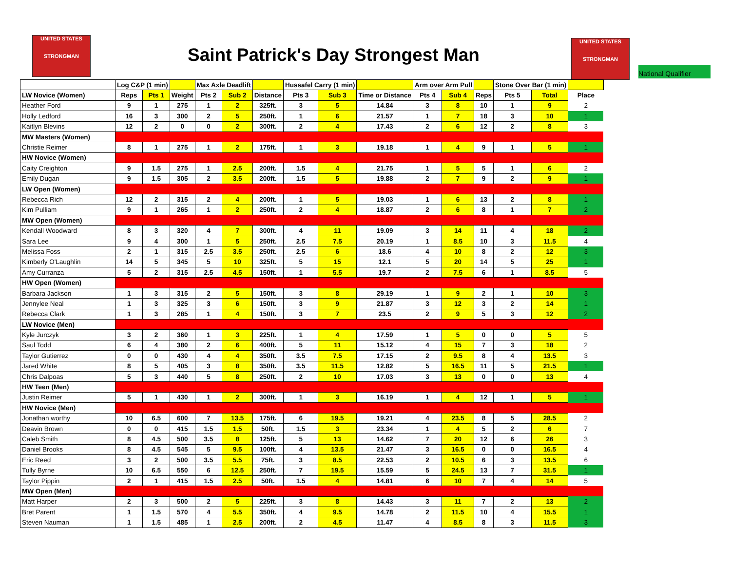UNITED STATES
STRONGMAN
Saint Patrick's Day Strongest Man
UNITED STATES
STRONGMAN
National Qualifier
| | Log C&P (1 min) | | | Max Axle Deadlift | | | Hussafel Carry (1 min) | | | Arm over Arm Pull | | | Stone Over Bar (1 min) | | | |
| LW Novice (Women) | Reps | Pts 1 | Weight | Pts 2 | Sub 2 | Distance | Pts 3 | Sub 3 | Time or Distance | Pts 4 | Sub 4 | Reps | Pts 5 | Total | Place | |
| Heather Ford | 9 | 1 | 275 | 1 | 2 | 325ft. | 3 | 5 | 14.84 | 3 | 8 | 10 | 1 | 9 | 2 | |
| Holly Ledford | 16 | 3 | 300 | 2 | 5 | 250ft. | 1 | 6 | 21.57 | 1 | 7 | 18 | 3 | 10 | 1 | |
| Kaitlyn Blevins | 12 | 2 | 0 | 0 | 2 | 300ft. | 2 | 4 | 17.43 | 2 | 6 | 12 | 2 | 8 | 3 | |
| MW Masters (Women) | | | | | | | | | | | | | | | | |
| Christie Reimer | 8 | 1 | 275 | 1 | 2 | 175ft. | 1 | 3 | 19.18 | 1 | 4 | 9 | 1 | 5 | 1 | |
| HW Novice (Women) | | | | | | | | | | | | | | | | |
| Caity Creighton | 9 | 1.5 | 275 | 1 | 2.5 | 200ft. | 1.5 | 4 | 21.75 | 1 | 5 | 5 | 1 | 6 | 2 | |
| Emily Dugan | 9 | 1.5 | 305 | 2 | 3.5 | 200ft. | 1.5 | 5 | 19.88 | 2 | 7 | 9 | 2 | 9 | 1 | |
| LW Open (Women) | | | | | | | | | | | | | | | | |
| Rebecca Rich | 12 | 2 | 315 | 2 | 4 | 200ft. | 1 | 5 | 19.03 | 1 | 6 | 13 | 2 | 8 | 1 | |
| Kim Pulliam | 9 | 1 | 265 | 1 | 2 | 250ft. | 2 | 4 | 18.87 | 2 | 6 | 8 | 1 | 7 | 2 | |
| MW Open (Women) | | | | | | | | | | | | | | | | |
| Kendall Woodward | 8 | 3 | 320 | 4 | 7 | 300ft. | 4 | 11 | 19.09 | 3 | 14 | 11 | 4 | 18 | 2 | |
| Sara Lee | 9 | 4 | 300 | 1 | 5 | 250ft. | 2.5 | 7.5 | 20.19 | 1 | 8.5 | 10 | 3 | 11.5 | 4 | |
| Melissa Foss | 2 | 1 | 315 | 2.5 | 3.5 | 250ft. | 2.5 | 6 | 18.6 | 4 | 10 | 8 | 2 | 12 | 3 | |
| Kimberly O'Laughlin | 14 | 5 | 345 | 5 | 10 | 325ft. | 5 | 15 | 12.1 | 5 | 20 | 14 | 5 | 25 | 1 | |
| Amy Curranza | 5 | 2 | 315 | 2.5 | 4.5 | 150ft. | 1 | 5.5 | 19.7 | 2 | 7.5 | 6 | 1 | 8.5 | 5 | |
| HW Open (Women) | | | | | | | | | | | | | | | | |
| Barbara Jackson | 1 | 3 | 315 | 2 | 5 | 150ft. | 3 | 8 | 29.19 | 1 | 9 | 2 | 1 | 10 | 3 | |
| Jennylee Neal | 1 | 3 | 325 | 3 | 6 | 150ft. | 3 | 9 | 21.87 | 3 | 12 | 3 | 2 | 14 | 1 | |
| Rebecca Clark | 1 | 3 | 285 | 1 | 4 | 150ft. | 3 | 7 | 23.5 | 2 | 9 | 5 | 3 | 12 | 2 | |
| LW Novice (Men) | | | | | | | | | | | | | | | | |
| Kyle Jurczyk | 3 | 2 | 360 | 1 | 3 | 225ft. | 1 | 4 | 17.59 | 1 | 5 | 0 | 0 | 5 | 5 | |
| Saul Todd | 6 | 4 | 380 | 2 | 6 | 400ft. | 5 | 11 | 15.12 | 4 | 15 | 7 | 3 | 18 | 2 | |
| Taylor Gutierrez | 0 | 0 | 430 | 4 | 4 | 350ft. | 3.5 | 7.5 | 17.15 | 2 | 9.5 | 8 | 4 | 13.5 | 3 | |
| Jared White | 8 | 5 | 405 | 3 | 8 | 350ft. | 3.5 | 11.5 | 12.82 | 5 | 16.5 | 11 | 5 | 21.5 | 1 | |
| Chris Dalpoas | 5 | 3 | 440 | 5 | 8 | 250ft. | 2 | 10 | 17.03 | 3 | 13 | 0 | 0 | 13 | 4 | |
| HW Teen (Men) | | | | | | | | | | | | | | | | |
| Justin Reimer | 5 | 1 | 430 | 1 | 2 | 300ft. | 1 | 3 | 16.19 | 1 | 4 | 12 | 1 | 5 | 1 | |
| HW Novice (Men) | | | | | | | | | | | | | | | | |
| Jonathan worthy | 10 | 6.5 | 600 | 7 | 13.5 | 175ft. | 6 | 19.5 | 19.21 | 4 | 23.5 | 8 | 5 | 28.5 | 2 | |
| Deavin Brown | 0 | 0 | 415 | 1.5 | 1.5 | 50ft. | 1.5 | 3 | 23.34 | 1 | 4 | 5 | 2 | 6 | 7 | |
| Caleb Smith | 8 | 4.5 | 500 | 3.5 | 8 | 125ft. | 5 | 13 | 14.62 | 7 | 20 | 12 | 6 | 26 | 3 | |
| Daniel Brooks | 8 | 4.5 | 545 | 5 | 9.5 | 100ft. | 4 | 13.5 | 21.47 | 3 | 16.5 | 0 | 0 | 16.5 | 4 | |
| Eric Reed | 3 | 2 | 500 | 3.5 | 5.5 | 75ft. | 3 | 8.5 | 22.53 | 2 | 10.5 | 6 | 3 | 13.5 | 6 | |
| Tully Byrne | 10 | 6.5 | 550 | 6 | 12.5 | 250ft. | 7 | 19.5 | 15.59 | 5 | 24.5 | 13 | 7 | 31.5 | 1 | |
| Taylor Pippin | 2 | 1 | 415 | 1.5 | 2.5 | 50ft. | 1.5 | 4 | 14.81 | 6 | 10 | 7 | 4 | 14 | 5 | |
| MW Open (Men) | | | | | | | | | | | | | | | | |
| Matt Harper | 2 | 3 | 500 | 2 | 5 | 225ft. | 3 | 8 | 14.43 | 3 | 11 | 7 | 2 | 13 | 2 | |
| Bret Parent | 1 | 1.5 | 570 | 4 | 5.5 | 350ft. | 4 | 9.5 | 14.78 | 2 | 11.5 | 10 | 4 | 15.5 | 1 | |
| Steven Nauman | 1 | 1.5 | 485 | 1 | 2.5 | 200ft. | 2 | 4.5 | 11.47 | 4 | 8.5 | 8 | 3 | 11.5 | 3 | |